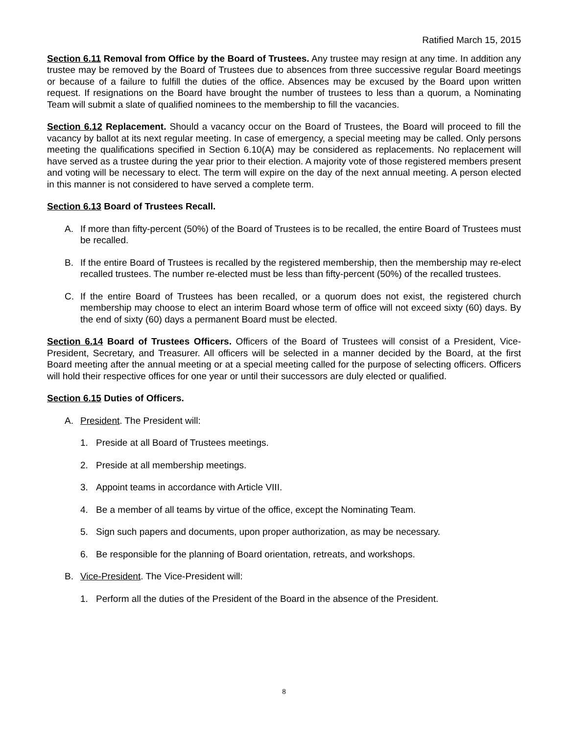Ratified March 15, 2015
Section 6.11 Removal from Office by the Board of Trustees. Any trustee may resign at any time. In addition any trustee may be removed by the Board of Trustees due to absences from three successive regular Board meetings or because of a failure to fulfill the duties of the office. Absences may be excused by the Board upon written request. If resignations on the Board have brought the number of trustees to less than a quorum, a Nominating Team will submit a slate of qualified nominees to the membership to fill the vacancies.
Section 6.12 Replacement. Should a vacancy occur on the Board of Trustees, the Board will proceed to fill the vacancy by ballot at its next regular meeting. In case of emergency, a special meeting may be called. Only persons meeting the qualifications specified in Section 6.10(A) may be considered as replacements. No replacement will have served as a trustee during the year prior to their election. A majority vote of those registered members present and voting will be necessary to elect. The term will expire on the day of the next annual meeting. A person elected in this manner is not considered to have served a complete term.
Section 6.13 Board of Trustees Recall.
A. If more than fifty-percent (50%) of the Board of Trustees is to be recalled, the entire Board of Trustees must be recalled.
B. If the entire Board of Trustees is recalled by the registered membership, then the membership may re-elect recalled trustees. The number re-elected must be less than fifty-percent (50%) of the recalled trustees.
C. If the entire Board of Trustees has been recalled, or a quorum does not exist, the registered church membership may choose to elect an interim Board whose term of office will not exceed sixty (60) days. By the end of sixty (60) days a permanent Board must be elected.
Section 6.14 Board of Trustees Officers. Officers of the Board of Trustees will consist of a President, Vice-President, Secretary, and Treasurer. All officers will be selected in a manner decided by the Board, at the first Board meeting after the annual meeting or at a special meeting called for the purpose of selecting officers. Officers will hold their respective offices for one year or until their successors are duly elected or qualified.
Section 6.15 Duties of Officers.
A. President. The President will:
1. Preside at all Board of Trustees meetings.
2. Preside at all membership meetings.
3. Appoint teams in accordance with Article VIII.
4. Be a member of all teams by virtue of the office, except the Nominating Team.
5. Sign such papers and documents, upon proper authorization, as may be necessary.
6. Be responsible for the planning of Board orientation, retreats, and workshops.
B. Vice-President. The Vice-President will:
1. Perform all the duties of the President of the Board in the absence of the President.
8